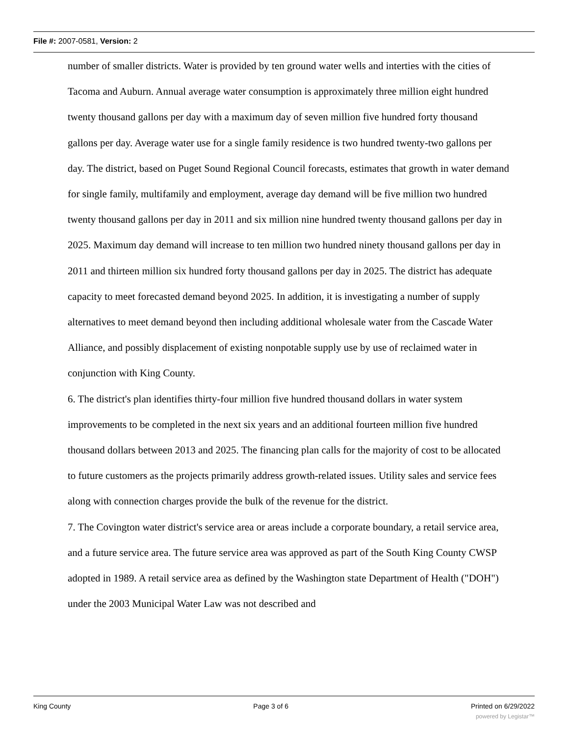File #: 2007-0581, Version: 2
number of smaller districts. Water is provided by ten ground water wells and interties with the cities of Tacoma and Auburn. Annual average water consumption is approximately three million eight hundred twenty thousand gallons per day with a maximum day of seven million five hundred forty thousand gallons per day. Average water use for a single family residence is two hundred twenty-two gallons per day. The district, based on Puget Sound Regional Council forecasts, estimates that growth in water demand for single family, multifamily and employment, average day demand will be five million two hundred twenty thousand gallons per day in 2011 and six million nine hundred twenty thousand gallons per day in 2025. Maximum day demand will increase to ten million two hundred ninety thousand gallons per day in 2011 and thirteen million six hundred forty thousand gallons per day in 2025. The district has adequate capacity to meet forecasted demand beyond 2025. In addition, it is investigating a number of supply alternatives to meet demand beyond then including additional wholesale water from the Cascade Water Alliance, and possibly displacement of existing nonpotable supply use by use of reclaimed water in conjunction with King County.
6. The district's plan identifies thirty-four million five hundred thousand dollars in water system improvements to be completed in the next six years and an additional fourteen million five hundred thousand dollars between 2013 and 2025. The financing plan calls for the majority of cost to be allocated to future customers as the projects primarily address growth-related issues. Utility sales and service fees along with connection charges provide the bulk of the revenue for the district.
7. The Covington water district's service area or areas include a corporate boundary, a retail service area, and a future service area. The future service area was approved as part of the South King County CWSP adopted in 1989. A retail service area as defined by the Washington state Department of Health ("DOH") under the 2003 Municipal Water Law was not described and
King County Page 3 of 6 Printed on 6/29/2022
powered by Legistar™